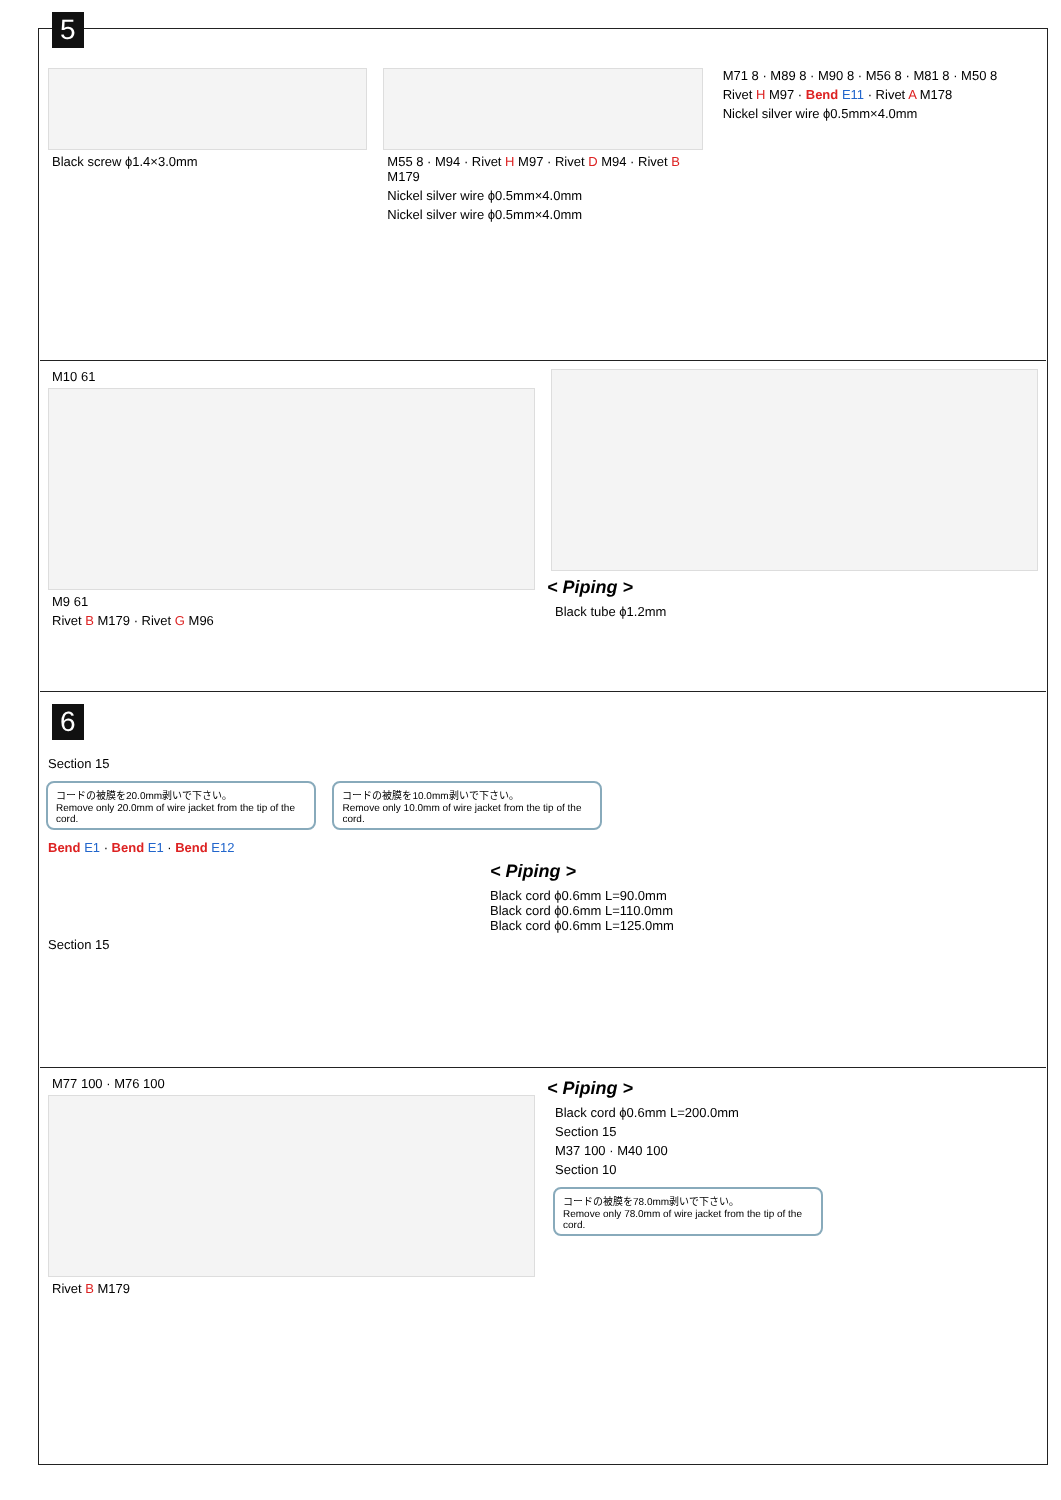5
Black screw ϕ1.4×3.0mm
M55 8 · M94 · Rivet H M97 · Rivet D M94 · Rivet B M179
Nickel silver wire ϕ0.5mm×4.0mm
Nickel silver wire ϕ0.5mm×4.0mm
M71 8 · M89 8 · M90 8 · M56 8 · M81 8 · M50 8
Rivet H M97 · Bend E11 · Rivet A M178
Nickel silver wire ϕ0.5mm×4.0mm
M10 61
M9 61
Rivet B M179 · Rivet G M96
< Piping >
Black tube ϕ1.2mm
6
Section 15
コードの被膜を20.0mm剥いで下さい。
Remove only 20.0mm of wire jacket from the tip of the cord.
コードの被膜を10.0mm剥いで下さい。
Remove only 10.0mm of wire jacket from the tip of the cord.
Bend E1 · Bend E1 · Bend E12
< Piping >
Black cord ϕ0.6mm L=90.0mm
Black cord ϕ0.6mm L=110.0mm
Black cord ϕ0.6mm L=125.0mm
Section 15
M77 100 · M76 100
Rivet B M179
< Piping >
Black cord ϕ0.6mm L=200.0mm
Section 15
M37 100 · M40 100
Section 10
コードの被膜を78.0mm剥いで下さい。
Remove only 78.0mm of wire jacket from the tip of the cord.